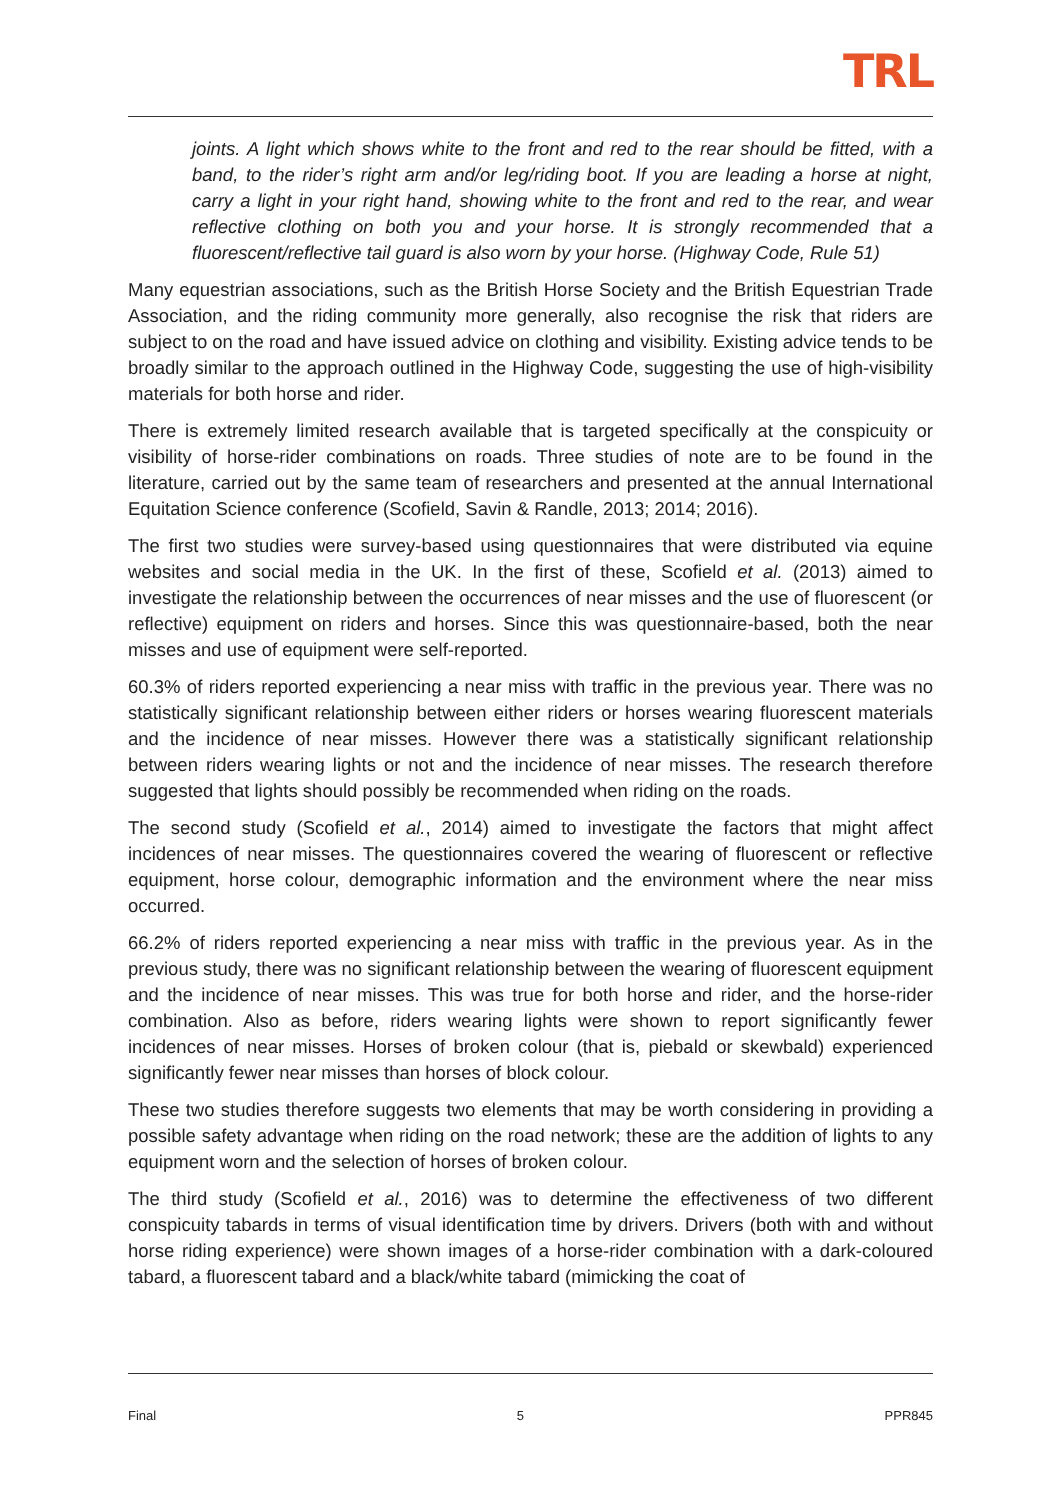TRL
joints. A light which shows white to the front and red to the rear should be fitted, with a band, to the rider’s right arm and/or leg/riding boot. If you are leading a horse at night, carry a light in your right hand, showing white to the front and red to the rear, and wear reflective clothing on both you and your horse. It is strongly recommended that a fluorescent/reflective tail guard is also worn by your horse. (Highway Code, Rule 51)
Many equestrian associations, such as the British Horse Society and the British Equestrian Trade Association, and the riding community more generally, also recognise the risk that riders are subject to on the road and have issued advice on clothing and visibility. Existing advice tends to be broadly similar to the approach outlined in the Highway Code, suggesting the use of high-visibility materials for both horse and rider.
There is extremely limited research available that is targeted specifically at the conspicuity or visibility of horse-rider combinations on roads. Three studies of note are to be found in the literature, carried out by the same team of researchers and presented at the annual International Equitation Science conference (Scofield, Savin & Randle, 2013; 2014; 2016).
The first two studies were survey-based using questionnaires that were distributed via equine websites and social media in the UK. In the first of these, Scofield et al. (2013) aimed to investigate the relationship between the occurrences of near misses and the use of fluorescent (or reflective) equipment on riders and horses. Since this was questionnaire-based, both the near misses and use of equipment were self-reported.
60.3% of riders reported experiencing a near miss with traffic in the previous year. There was no statistically significant relationship between either riders or horses wearing fluorescent materials and the incidence of near misses. However there was a statistically significant relationship between riders wearing lights or not and the incidence of near misses. The research therefore suggested that lights should possibly be recommended when riding on the roads.
The second study (Scofield et al., 2014) aimed to investigate the factors that might affect incidences of near misses. The questionnaires covered the wearing of fluorescent or reflective equipment, horse colour, demographic information and the environment where the near miss occurred.
66.2% of riders reported experiencing a near miss with traffic in the previous year. As in the previous study, there was no significant relationship between the wearing of fluorescent equipment and the incidence of near misses. This was true for both horse and rider, and the horse-rider combination. Also as before, riders wearing lights were shown to report significantly fewer incidences of near misses. Horses of broken colour (that is, piebald or skewbald) experienced significantly fewer near misses than horses of block colour.
These two studies therefore suggests two elements that may be worth considering in providing a possible safety advantage when riding on the road network; these are the addition of lights to any equipment worn and the selection of horses of broken colour.
The third study (Scofield et al., 2016) was to determine the effectiveness of two different conspicuity tabards in terms of visual identification time by drivers. Drivers (both with and without horse riding experience) were shown images of a horse-rider combination with a dark-coloured tabard, a fluorescent tabard and a black/white tabard (mimicking the coat of
Final 5 PPR845